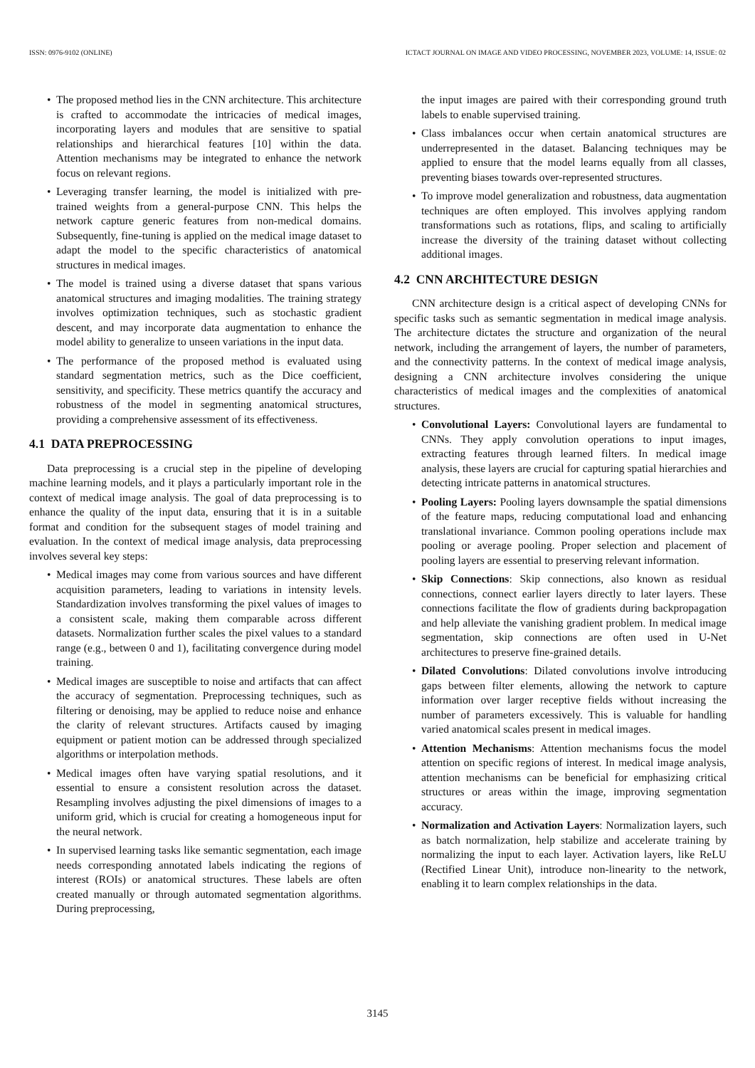ISSN: 0976-9102 (ONLINE) ICTACT JOURNAL ON IMAGE AND VIDEO PROCESSING, NOVEMBER 2023, VOLUME: 14, ISSUE: 02
• The proposed method lies in the CNN architecture. This architecture is crafted to accommodate the intricacies of medical images, incorporating layers and modules that are sensitive to spatial relationships and hierarchical features [10] within the data. Attention mechanisms may be integrated to enhance the network focus on relevant regions.
• Leveraging transfer learning, the model is initialized with pre-trained weights from a general-purpose CNN. This helps the network capture generic features from non-medical domains. Subsequently, fine-tuning is applied on the medical image dataset to adapt the model to the specific characteristics of anatomical structures in medical images.
• The model is trained using a diverse dataset that spans various anatomical structures and imaging modalities. The training strategy involves optimization techniques, such as stochastic gradient descent, and may incorporate data augmentation to enhance the model ability to generalize to unseen variations in the input data.
• The performance of the proposed method is evaluated using standard segmentation metrics, such as the Dice coefficient, sensitivity, and specificity. These metrics quantify the accuracy and robustness of the model in segmenting anatomical structures, providing a comprehensive assessment of its effectiveness.
4.1 DATA PREPROCESSING
Data preprocessing is a crucial step in the pipeline of developing machine learning models, and it plays a particularly important role in the context of medical image analysis. The goal of data preprocessing is to enhance the quality of the input data, ensuring that it is in a suitable format and condition for the subsequent stages of model training and evaluation. In the context of medical image analysis, data preprocessing involves several key steps:
• Medical images may come from various sources and have different acquisition parameters, leading to variations in intensity levels. Standardization involves transforming the pixel values of images to a consistent scale, making them comparable across different datasets. Normalization further scales the pixel values to a standard range (e.g., between 0 and 1), facilitating convergence during model training.
• Medical images are susceptible to noise and artifacts that can affect the accuracy of segmentation. Preprocessing techniques, such as filtering or denoising, may be applied to reduce noise and enhance the clarity of relevant structures. Artifacts caused by imaging equipment or patient motion can be addressed through specialized algorithms or interpolation methods.
• Medical images often have varying spatial resolutions, and it essential to ensure a consistent resolution across the dataset. Resampling involves adjusting the pixel dimensions of images to a uniform grid, which is crucial for creating a homogeneous input for the neural network.
• In supervised learning tasks like semantic segmentation, each image needs corresponding annotated labels indicating the regions of interest (ROIs) or anatomical structures. These labels are often created manually or through automated segmentation algorithms. During preprocessing,
the input images are paired with their corresponding ground truth labels to enable supervised training.
• Class imbalances occur when certain anatomical structures are underrepresented in the dataset. Balancing techniques may be applied to ensure that the model learns equally from all classes, preventing biases towards over-represented structures.
• To improve model generalization and robustness, data augmentation techniques are often employed. This involves applying random transformations such as rotations, flips, and scaling to artificially increase the diversity of the training dataset without collecting additional images.
4.2 CNN ARCHITECTURE DESIGN
CNN architecture design is a critical aspect of developing CNNs for specific tasks such as semantic segmentation in medical image analysis. The architecture dictates the structure and organization of the neural network, including the arrangement of layers, the number of parameters, and the connectivity patterns. In the context of medical image analysis, designing a CNN architecture involves considering the unique characteristics of medical images and the complexities of anatomical structures.
• Convolutional Layers: Convolutional layers are fundamental to CNNs. They apply convolution operations to input images, extracting features through learned filters. In medical image analysis, these layers are crucial for capturing spatial hierarchies and detecting intricate patterns in anatomical structures.
• Pooling Layers: Pooling layers downsample the spatial dimensions of the feature maps, reducing computational load and enhancing translational invariance. Common pooling operations include max pooling or average pooling. Proper selection and placement of pooling layers are essential to preserving relevant information.
• Skip Connections: Skip connections, also known as residual connections, connect earlier layers directly to later layers. These connections facilitate the flow of gradients during backpropagation and help alleviate the vanishing gradient problem. In medical image segmentation, skip connections are often used in U-Net architectures to preserve fine-grained details.
• Dilated Convolutions: Dilated convolutions involve introducing gaps between filter elements, allowing the network to capture information over larger receptive fields without increasing the number of parameters excessively. This is valuable for handling varied anatomical scales present in medical images.
• Attention Mechanisms: Attention mechanisms focus the model attention on specific regions of interest. In medical image analysis, attention mechanisms can be beneficial for emphasizing critical structures or areas within the image, improving segmentation accuracy.
• Normalization and Activation Layers: Normalization layers, such as batch normalization, help stabilize and accelerate training by normalizing the input to each layer. Activation layers, like ReLU (Rectified Linear Unit), introduce non-linearity to the network, enabling it to learn complex relationships in the data.
3145